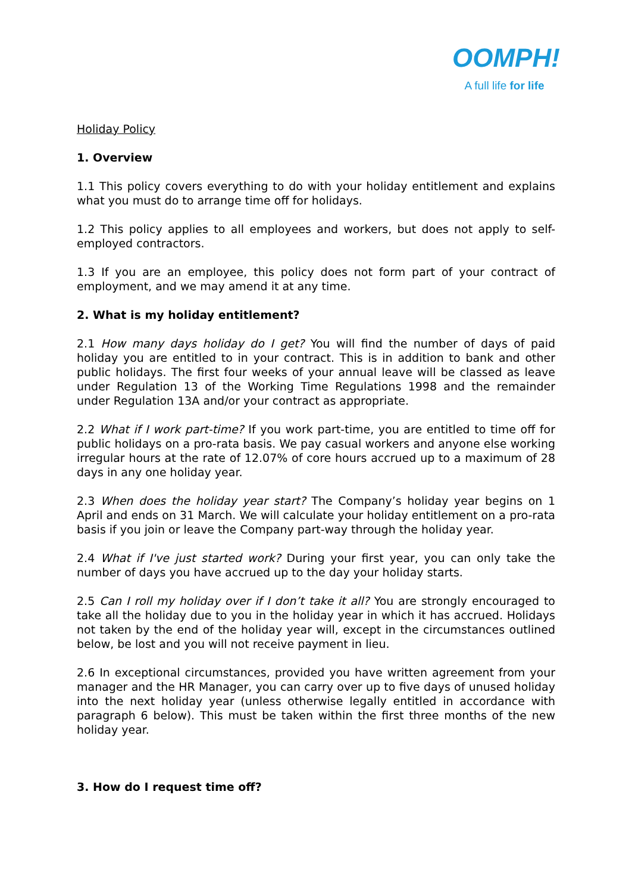OOMPH!
A full life for life
Holiday Policy
1. Overview
1.1 This policy covers everything to do with your holiday entitlement and explains what you must do to arrange time off for holidays.
1.2 This policy applies to all employees and workers, but does not apply to self-employed contractors.
1.3 If you are an employee, this policy does not form part of your contract of employment, and we may amend it at any time.
2. What is my holiday entitlement?
2.1 How many days holiday do I get? You will find the number of days of paid holiday you are entitled to in your contract. This is in addition to bank and other public holidays. The first four weeks of your annual leave will be classed as leave under Regulation 13 of the Working Time Regulations 1998 and the remainder under Regulation 13A and/or your contract as appropriate.
2.2 What if I work part-time? If you work part-time, you are entitled to time off for public holidays on a pro-rata basis. We pay casual workers and anyone else working irregular hours at the rate of 12.07% of core hours accrued up to a maximum of 28 days in any one holiday year.
2.3 When does the holiday year start? The Company’s holiday year begins on 1 April and ends on 31 March. We will calculate your holiday entitlement on a pro-rata basis if you join or leave the Company part-way through the holiday year.
2.4 What if I've just started work? During your first year, you can only take the number of days you have accrued up to the day your holiday starts.
2.5 Can I roll my holiday over if I don’t take it all? You are strongly encouraged to take all the holiday due to you in the holiday year in which it has accrued. Holidays not taken by the end of the holiday year will, except in the circumstances outlined below, be lost and you will not receive payment in lieu.
2.6 In exceptional circumstances, provided you have written agreement from your manager and the HR Manager, you can carry over up to five days of unused holiday into the next holiday year (unless otherwise legally entitled in accordance with paragraph 6 below). This must be taken within the first three months of the new holiday year.
3. How do I request time off?